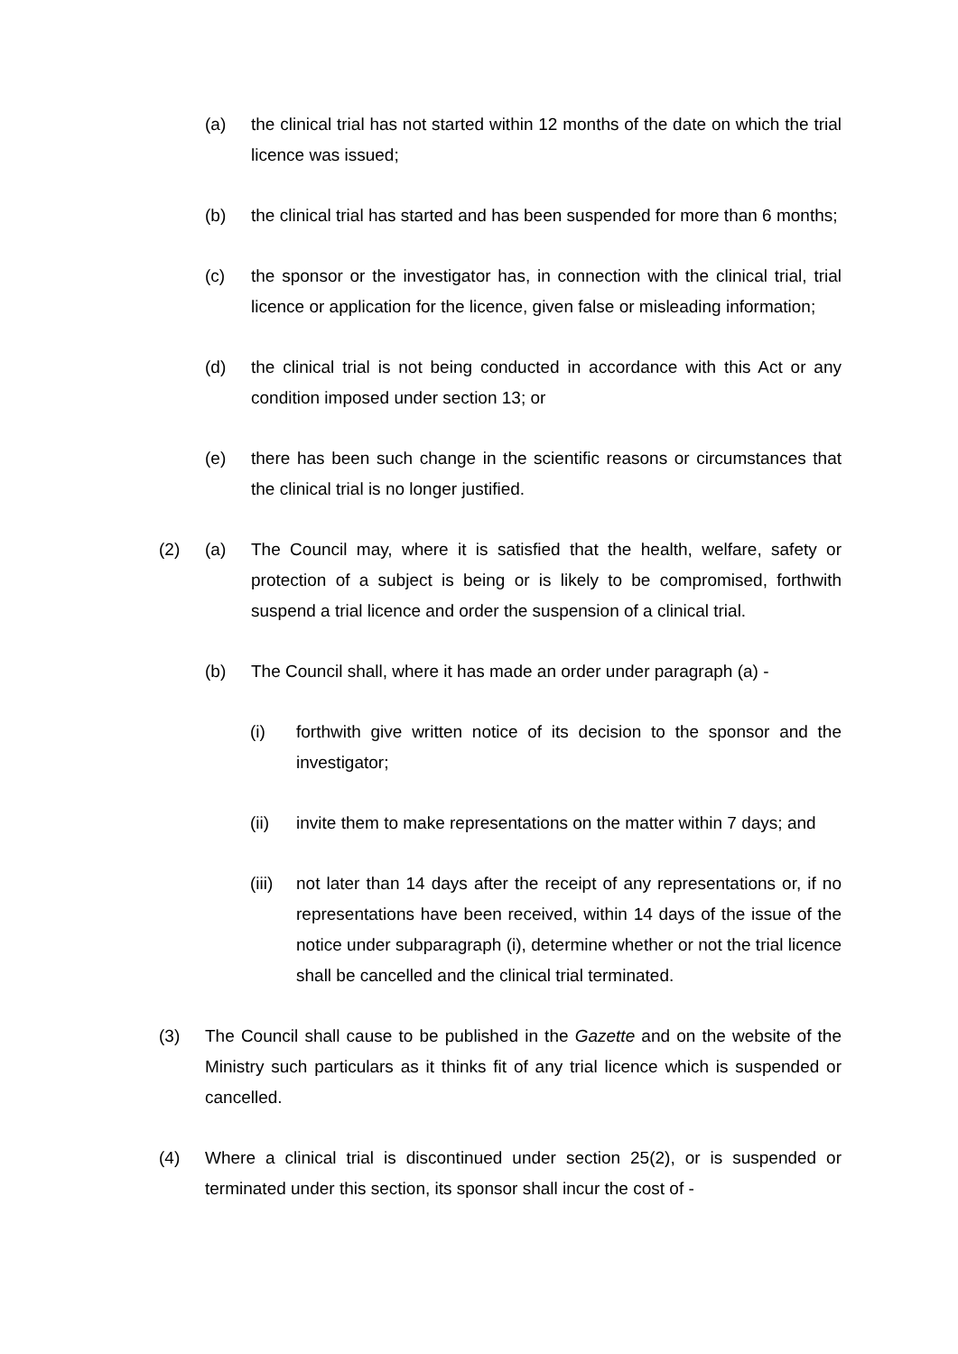(a) the clinical trial has not started within 12 months of the date on which the trial licence was issued;
(b) the clinical trial has started and has been suspended for more than 6 months;
(c) the sponsor or the investigator has, in connection with the clinical trial, trial licence or application for the licence, given false or misleading information;
(d) the clinical trial is not being conducted in accordance with this Act or any condition imposed under section 13; or
(e) there has been such change in the scientific reasons or circumstances that the clinical trial is no longer justified.
(2) (a) The Council may, where it is satisfied that the health, welfare, safety or protection of a subject is being or is likely to be compromised, forthwith suspend a trial licence and order the suspension of a clinical trial.
(b) The Council shall, where it has made an order under paragraph (a) -
(i) forthwith give written notice of its decision to the sponsor and the investigator;
(ii) invite them to make representations on the matter within 7 days; and
(iii) not later than 14 days after the receipt of any representations or, if no representations have been received, within 14 days of the issue of the notice under subparagraph (i), determine whether or not the trial licence shall be cancelled and the clinical trial terminated.
(3) The Council shall cause to be published in the Gazette and on the website of the Ministry such particulars as it thinks fit of any trial licence which is suspended or cancelled.
(4) Where a clinical trial is discontinued under section 25(2), or is suspended or terminated under this section, its sponsor shall incur the cost of -